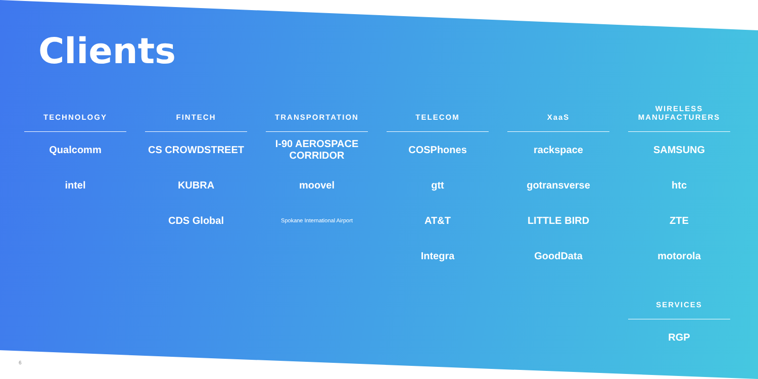Clients
TECHNOLOGY
Qualcomm
intel
FINTECH
CS CROWDSTREET
KUBRA
CDS Global
TRANSPORTATION
I-90 AEROSPACE CORRIDOR
moovel
Spokane International Airport
TELECOM
COSPhones
gtt
AT&T
Integra
XaaS
rackspace
gotransverse
LITTLE BIRD
GoodData
WIRELESS
MANUFACTURERS
SAMSUNG
htc
ZTE
motorola
SERVICES
RGP
6